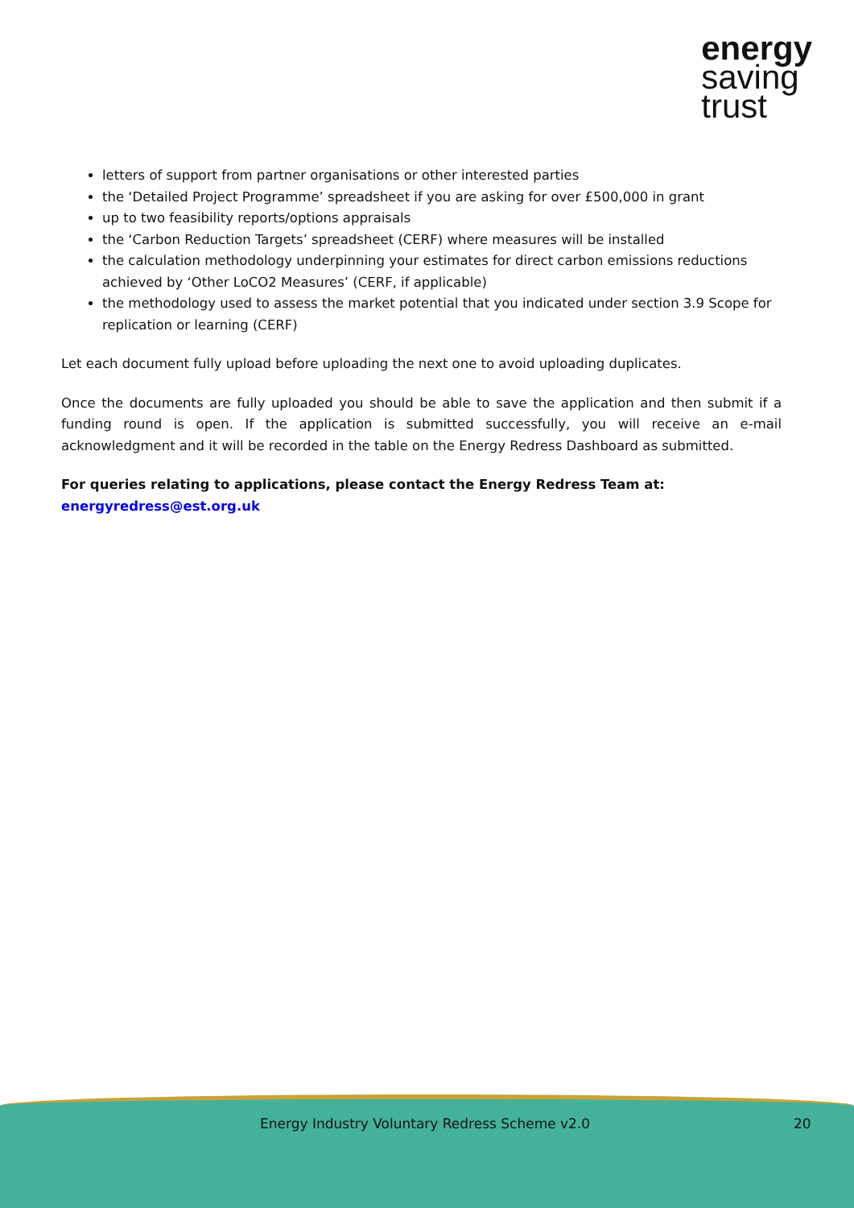energy
saving
trust
letters of support from partner organisations or other interested parties
the ‘Detailed Project Programme’ spreadsheet if you are asking for over £500,000 in grant
up to two feasibility reports/options appraisals
the ‘Carbon Reduction Targets’ spreadsheet (CERF) where measures will be installed
the calculation methodology underpinning your estimates for direct carbon emissions reductions achieved by ‘Other LoCO2 Measures’ (CERF, if applicable)
the methodology used to assess the market potential that you indicated under section 3.9 Scope for replication or learning (CERF)
Let each document fully upload before uploading the next one to avoid uploading duplicates.
Once the documents are fully uploaded you should be able to save the application and then submit if a funding round is open. If the application is submitted successfully, you will receive an e-mail acknowledgment and it will be recorded in the table on the Energy Redress Dashboard as submitted.
For queries relating to applications, please contact the Energy Redress Team at:
energyredress@est.org.uk
Energy Industry Voluntary Redress Scheme v2.0
20